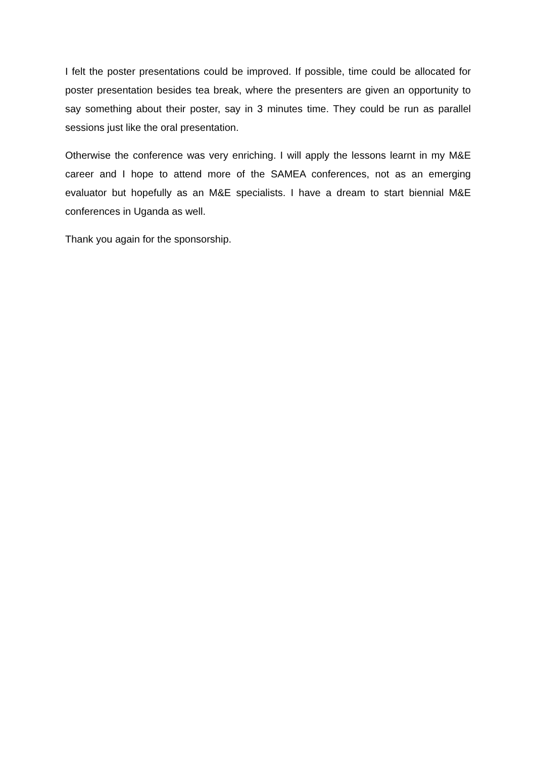I felt the poster presentations could be improved. If possible, time could be allocated for poster presentation besides tea break, where the presenters are given an opportunity to say something about their poster, say in 3 minutes time. They could be run as parallel sessions just like the oral presentation.
Otherwise the conference was very enriching. I will apply the lessons learnt in my M&E career and I hope to attend more of the SAMEA conferences, not as an emerging evaluator but hopefully as an M&E specialists. I have a dream to start biennial M&E conferences in Uganda as well.
Thank you again for the sponsorship.